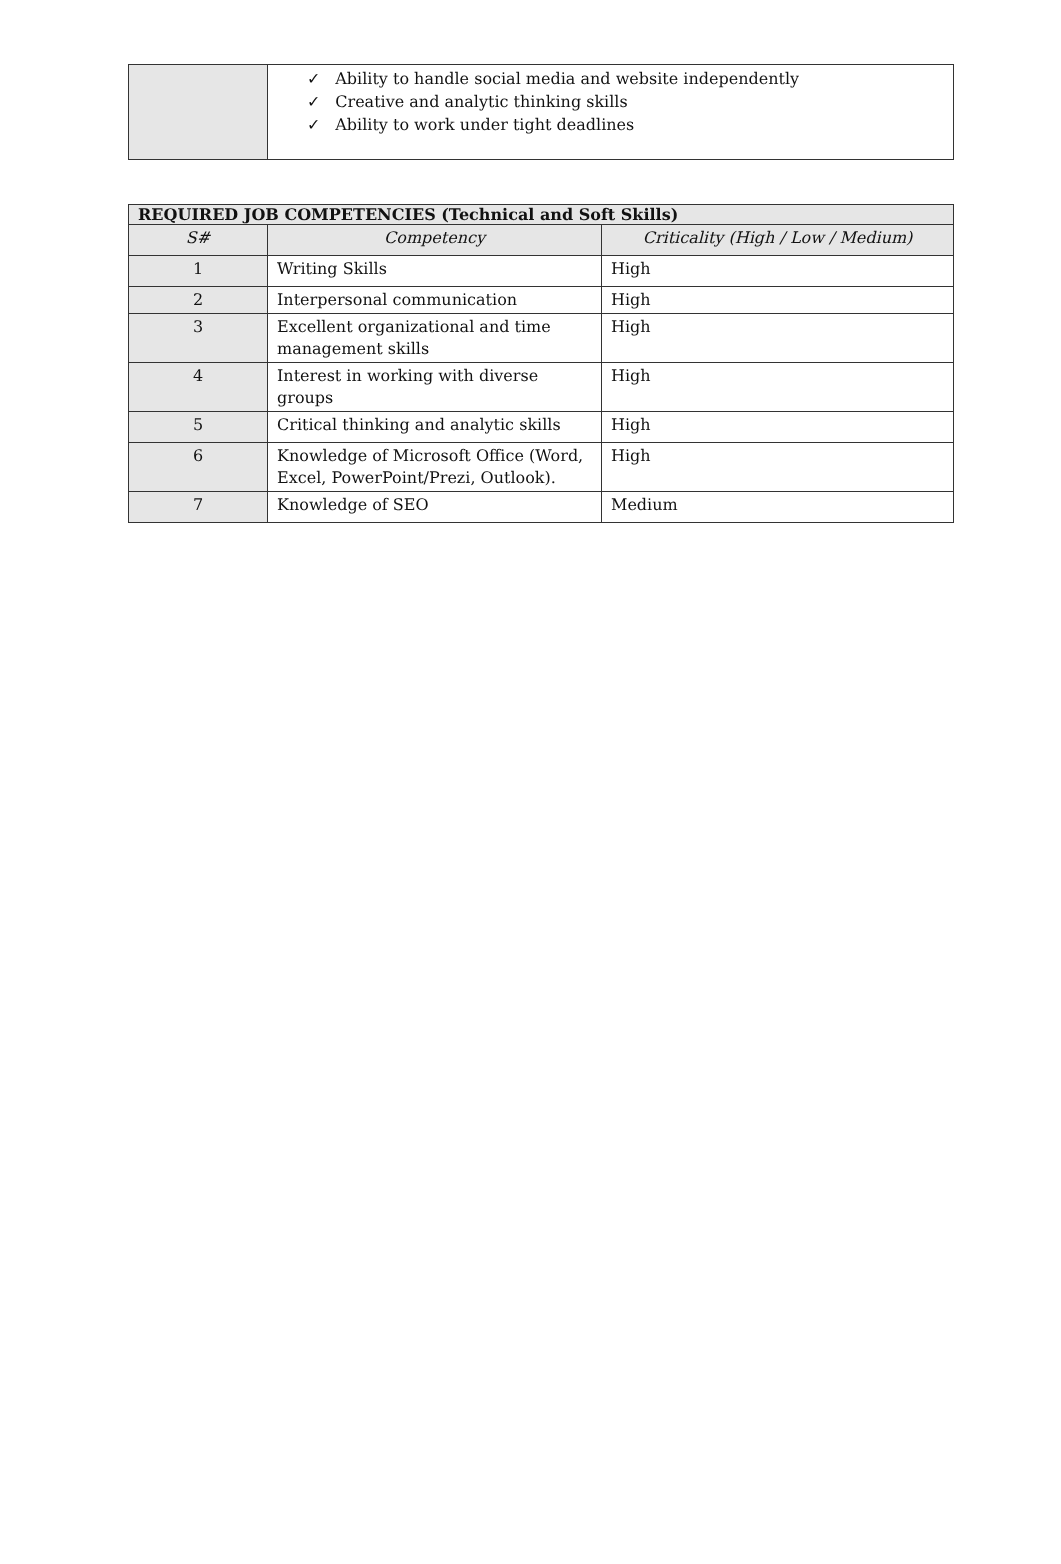| | ✓ Ability to handle social media and website independently ✓ Creative and analytic thinking skills ✓ Ability to work under tight deadlines |
| REQUIRED JOB COMPETENCIES (Technical and Soft Skills) | | |
| --- | --- | --- |
| S# | Competency | Criticality (High / Low / Medium) |
| 1 | Writing Skills | High |
| 2 | Interpersonal communication | High |
| 3 | Excellent organizational and time management skills | High |
| 4 | Interest in working with diverse groups | High |
| 5 | Critical thinking and analytic skills | High |
| 6 | Knowledge of Microsoft Office (Word, Excel, PowerPoint/Prezi, Outlook). | High |
| 7 | Knowledge of SEO | Medium |